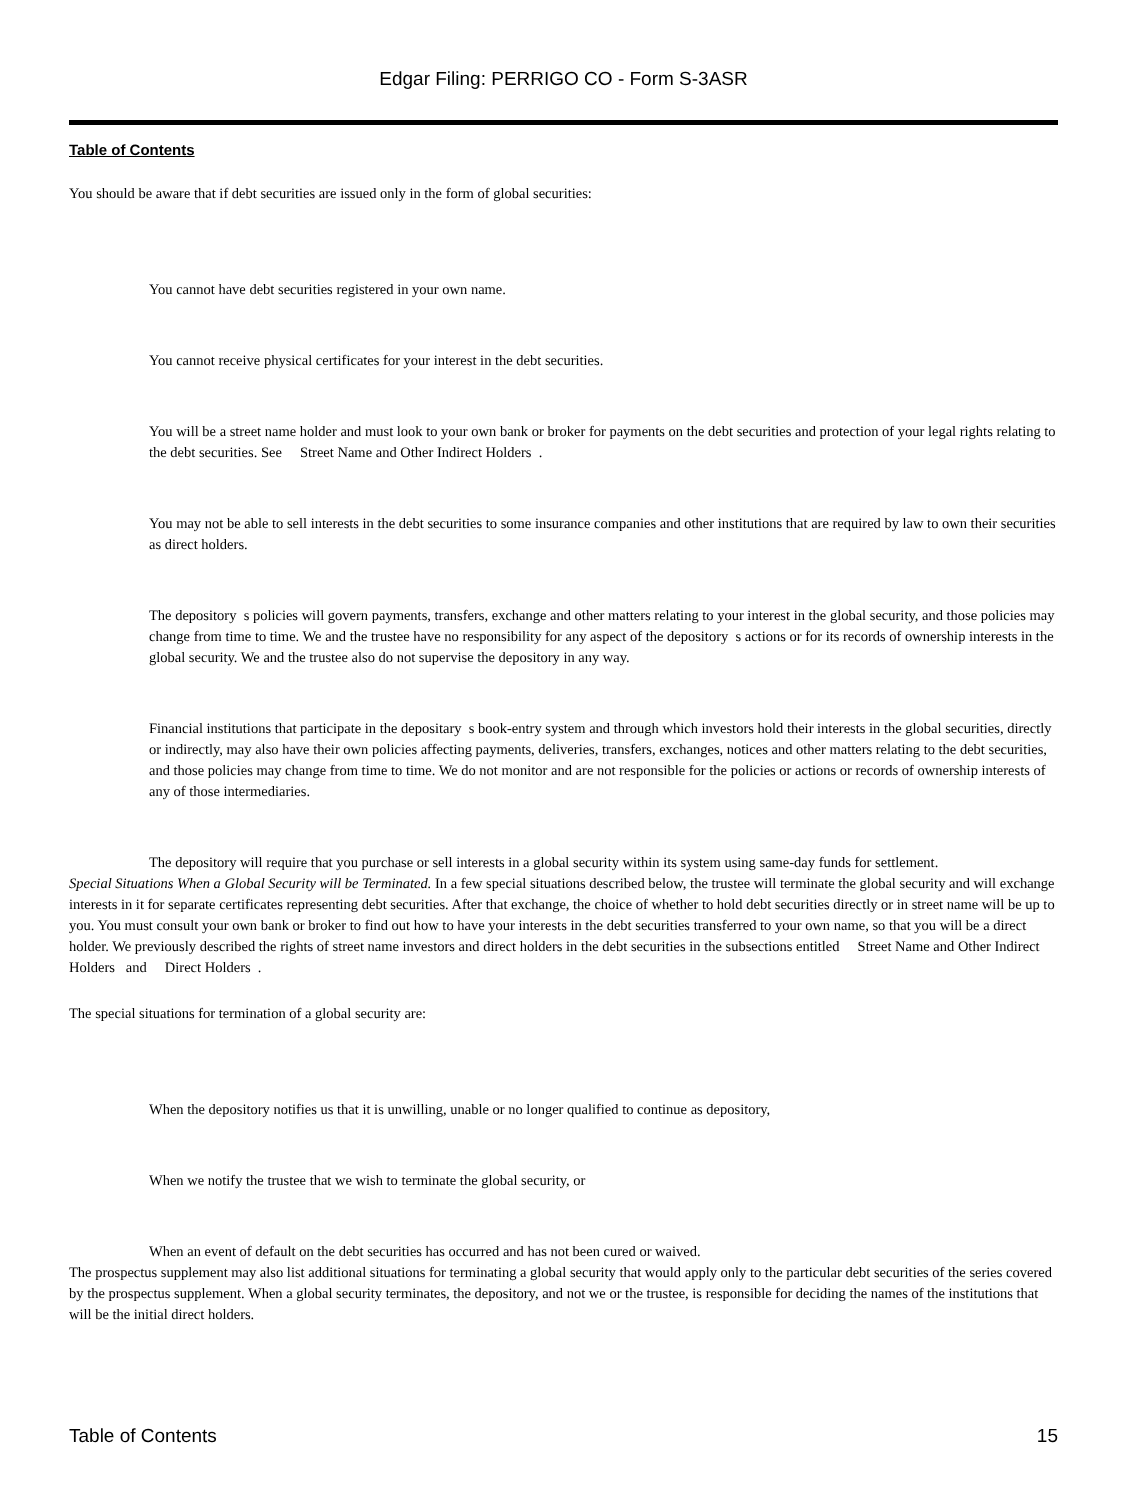Edgar Filing: PERRIGO CO - Form S-3ASR
Table of Contents
You should be aware that if debt securities are issued only in the form of global securities:
You cannot have debt securities registered in your own name.
You cannot receive physical certificates for your interest in the debt securities.
You will be a street name holder and must look to your own bank or broker for payments on the debt securities and protection of your legal rights relating to the debt securities. See Street Name and Other Indirect Holders .
You may not be able to sell interests in the debt securities to some insurance companies and other institutions that are required by law to own their securities as direct holders.
The depository s policies will govern payments, transfers, exchange and other matters relating to your interest in the global security, and those policies may change from time to time. We and the trustee have no responsibility for any aspect of the depository s actions or for its records of ownership interests in the global security. We and the trustee also do not supervise the depository in any way.
Financial institutions that participate in the depositary s book-entry system and through which investors hold their interests in the global securities, directly or indirectly, may also have their own policies affecting payments, deliveries, transfers, exchanges, notices and other matters relating to the debt securities, and those policies may change from time to time. We do not monitor and are not responsible for the policies or actions or records of ownership interests of any of those intermediaries.
The depository will require that you purchase or sell interests in a global security within its system using same-day funds for settlement.
Special Situations When a Global Security will be Terminated. In a few special situations described below, the trustee will terminate the global security and will exchange interests in it for separate certificates representing debt securities. After that exchange, the choice of whether to hold debt securities directly or in street name will be up to you. You must consult your own bank or broker to find out how to have your interests in the debt securities transferred to your own name, so that you will be a direct holder. We previously described the rights of street name investors and direct holders in the debt securities in the subsections entitled Street Name and Other Indirect Holders and Direct Holders .
The special situations for termination of a global security are:
When the depository notifies us that it is unwilling, unable or no longer qualified to continue as depository,
When we notify the trustee that we wish to terminate the global security, or
When an event of default on the debt securities has occurred and has not been cured or waived.
The prospectus supplement may also list additional situations for terminating a global security that would apply only to the particular debt securities of the series covered by the prospectus supplement. When a global security terminates, the depository, and not we or the trustee, is responsible for deciding the names of the institutions that will be the initial direct holders.
Table of Contents 15